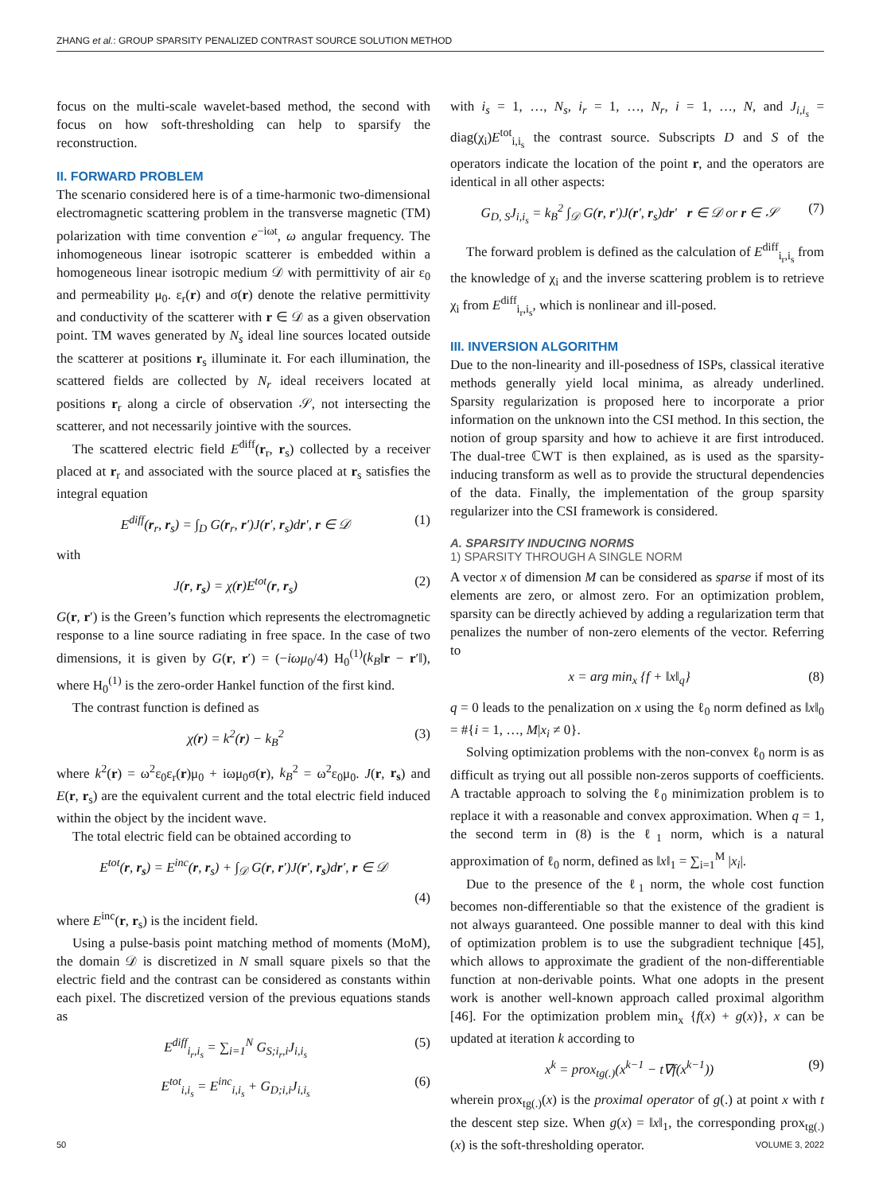ZHANG et al.: GROUP SPARSITY PENALIZED CONTRAST SOURCE SOLUTION METHOD
focus on the multi-scale wavelet-based method, the second with focus on how soft-thresholding can help to sparsify the reconstruction.
II. FORWARD PROBLEM
The scenario considered here is of a time-harmonic two-dimensional electromagnetic scattering problem in the transverse magnetic (TM) polarization with time convention e<sup>−iωt</sup>, ω angular frequency. The inhomogeneous linear isotropic scatterer is embedded within a homogeneous linear isotropic medium 𝒟 with permittivity of air ε<sub>0</sub> and permeability μ<sub>0</sub>. ε<sub>r</sub>(r) and σ(r) denote the relative permittivity and conductivity of the scatterer with r ∈ 𝒟 as a given observation point. TM waves generated by N<sub>s</sub> ideal line sources located outside the scatterer at positions r<sub>s</sub> illuminate it. For each illumination, the scattered fields are collected by N<sub>r</sub> ideal receivers located at positions r<sub>r</sub> along a circle of observation 𝒮, not intersecting the scatterer, and not necessarily jointive with the sources.
The scattered electric field E<sup>diff</sup>(r<sub>r</sub>, r<sub>s</sub>) collected by a receiver placed at r<sub>r</sub> and associated with the source placed at r<sub>s</sub> satisfies the integral equation
E<sup>diff</sup>(r<sub>r</sub>, r<sub>s</sub>) = ∫<sub>D</sub> G(r<sub>r</sub>, r′)J(r′, r<sub>s</sub>)dr′, r ∈ 𝒟 (1)
with
J(r, r<sub>s</sub>) = χ(r)E<sup>tot</sup>(r, r<sub>s</sub>) (2)
G(r, r′) is the Green’s function which represents the electromagnetic response to a line source radiating in free space. In the case of two dimensions, it is given by G(r, r′) = (−iωμ<sub>0</sub>/4) H<sub>0</sub><sup>(1)</sup>(k<sub>B</sub>‖r − r′‖), where H<sub>0</sub><sup>(1)</sup> is the zero-order Hankel function of the first kind.
The contrast function is defined as
χ(r) = k<sup>2</sup>(r) − k<sub>B</sub><sup>2</sup> (3)
where k<sup>2</sup>(r) = ω<sup>2</sup>ε<sub>0</sub>ε<sub>r</sub>(r)μ<sub>0</sub> + iωμ<sub>0</sub>σ(r), k<sub>B</sub><sup>2</sup> = ω<sup>2</sup>ε<sub>0</sub>μ<sub>0</sub>. J(r, r<sub>s</sub>) and E(r, r<sub>s</sub>) are the equivalent current and the total electric field induced within the object by the incident wave.
The total electric field can be obtained according to
E<sup>tot</sup>(r, r<sub>s</sub>) = E<sup>inc</sup>(r, r<sub>s</sub>) + ∫<sub>𝒟</sub> G(r, r′)J(r′, r<sub>s</sub>)dr′, r ∈ 𝒟
(4)
where E<sup>inc</sup>(r, r<sub>s</sub>) is the incident field.
Using a pulse-basis point matching method of moments (MoM), the domain 𝒟 is discretized in N small square pixels so that the electric field and the contrast can be considered as constants within each pixel. The discretized version of the previous equations stands as
E<sup>diff</sup><sub>i<sub>r</sub>,i<sub>s</sub></sub> = ∑<sub>i=1</sub><sup>N</sup> G<sub>S;i<sub>r</sub>,i</sub>J<sub>i,i<sub>s</sub></sub> (5)
E<sup>tot</sup><sub>i,i<sub>s</sub></sub> = E<sup>inc</sup><sub>i,i<sub>s</sub></sub> + G<sub>D;i,i</sub>J<sub>i,i<sub>s</sub></sub> (6)
with i<sub>s</sub> = 1, …, N<sub>s</sub>, i<sub>r</sub> = 1, …, N<sub>r</sub>, i = 1, …, N, and J<sub>i,i<sub>s</sub></sub> = diag(χ<sub>i</sub>)E<sup>tot</sup><sub>i,i<sub>s</sub></sub> the contrast source. Subscripts D and S of the operators indicate the location of the point r, and the operators are identical in all other aspects:
G<sub>D, S</sub>J<sub>i,i<sub>s</sub></sub> = k<sub>B</sub><sup>2</sup> ∫<sub>𝒟</sub> G(r, r′)J(r′, r<sub>s</sub>)dr′ r ∈ 𝒟 or r ∈ 𝒮 (7)
The forward problem is defined as the calculation of E<sup>diff</sup><sub>i<sub>r</sub>,i<sub>s</sub></sub> from the knowledge of χ<sub>i</sub> and the inverse scattering problem is to retrieve χ<sub>i</sub> from E<sup>diff</sup><sub>i<sub>r</sub>,i<sub>s</sub></sub>, which is nonlinear and ill-posed.
III. INVERSION ALGORITHM
Due to the non-linearity and ill-posedness of ISPs, classical iterative methods generally yield local minima, as already underlined. Sparsity regularization is proposed here to incorporate a prior information on the unknown into the CSI method. In this section, the notion of group sparsity and how to achieve it are first introduced. The dual-tree ℂWT is then explained, as is used as the sparsity-inducing transform as well as to provide the structural dependencies of the data. Finally, the implementation of the group sparsity regularizer into the CSI framework is considered.
A. SPARSITY INDUCING NORMS
1) SPARSITY THROUGH A SINGLE NORM
A vector x of dimension M can be considered as sparse if most of its elements are zero, or almost zero. For an optimization problem, sparsity can be directly achieved by adding a regularization term that penalizes the number of non-zero elements of the vector. Referring to
x = arg min<sub>x</sub> {f + ‖x‖<sub>q</sub>} (8)
q = 0 leads to the penalization on x using the ℓ<sub>0</sub> norm defined as ‖x‖<sub>0</sub> = #{i = 1, …, M|x<sub>i</sub> ≠ 0}.
Solving optimization problems with the non-convex ℓ<sub>0</sub> norm is as difficult as trying out all possible non-zeros supports of coefficients. A tractable approach to solving the ℓ<sub>0</sub> minimization problem is to replace it with a reasonable and convex approximation. When q = 1, the second term in (8) is the ℓ<sub>1</sub> norm, which is a natural approximation of ℓ<sub>0</sub> norm, defined as ‖x‖<sub>1</sub> = ∑<sub>i=1</sub><sup>M</sup> |x<sub>i</sub>|.
Due to the presence of the ℓ<sub>1</sub> norm, the whole cost function becomes non-differentiable so that the existence of the gradient is not always guaranteed. One possible manner to deal with this kind of optimization problem is to use the subgradient technique [45], which allows to approximate the gradient of the non-differentiable function at non-derivable points. What one adopts in the present work is another well-known approach called proximal algorithm [46]. For the optimization problem min<sub>x</sub> {f(x) + g(x)}, x can be updated at iteration k according to
x<sup>k</sup> = prox<sub>tg(.)</sub>(x<sup>k−1</sup> − t∇f(x<sup>k−1</sup>)) (9)
wherein prox<sub>tg(.)</sub>(x) is the proximal operator of g(.) at point x with t the descent step size. When g(x) = ‖x‖<sub>1</sub>, the corresponding prox<sub>tg(.)</sub>(x) is the soft-thresholding operator.
50 VOLUME 3, 2022